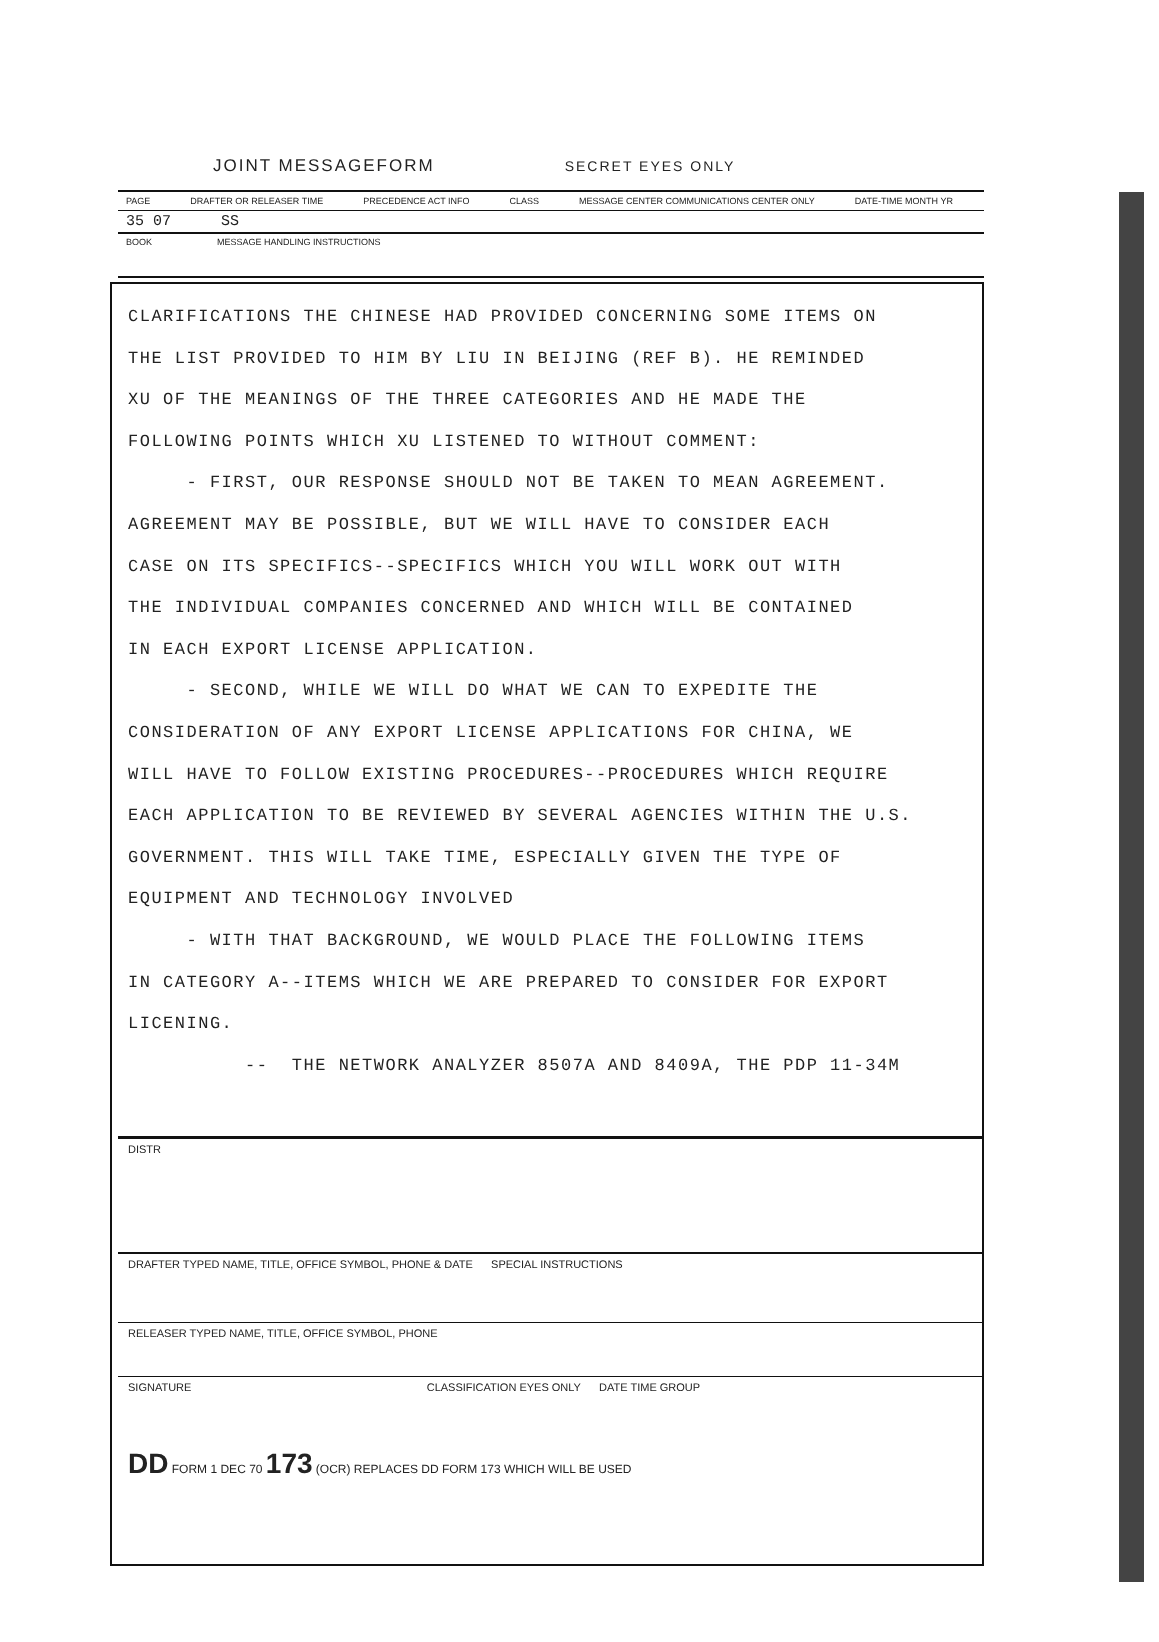JOINT MESSAGEFORM SECRET EYES ONLY
PAGE DRAFTER OR RELEASER TIME PRECEDENCE ACT INFO CLASS MESSAGE CENTER COMMUNICATIONS CENTER ONLY DATE-TIME MONTH YR
35 07 SS
BOOK MESSAGE HANDLING INSTRUCTIONS
CLARIFICATIONS THE CHINESE HAD PROVIDED CONCERNING SOME ITEMS ON THE LIST PROVIDED TO HIM BY LIU IN BEIJING (REF B). HE REMINDED XU OF THE MEANINGS OF THE THREE CATEGORIES AND HE MADE THE FOLLOWING POINTS WHICH XU LISTENED TO WITHOUT COMMENT: - FIRST, OUR RESPONSE SHOULD NOT BE TAKEN TO MEAN AGREEMENT. AGREEMENT MAY BE POSSIBLE, BUT WE WILL HAVE TO CONSIDER EACH CASE ON ITS SPECIFICS--SPECIFICS WHICH YOU WILL WORK OUT WITH THE INDIVIDUAL COMPANIES CONCERNED AND WHICH WILL BE CONTAINED IN EACH EXPORT LICENSE APPLICATION. - SECOND, WHILE WE WILL DO WHAT WE CAN TO EXPEDITE THE CONSIDERATION OF ANY EXPORT LICENSE APPLICATIONS FOR CHINA, WE WILL HAVE TO FOLLOW EXISTING PROCEDURES--PROCEDURES WHICH REQUIRE EACH APPLICATION TO BE REVIEWED BY SEVERAL AGENCIES WITHIN THE U.S. GOVERNMENT. THIS WILL TAKE TIME, ESPECIALLY GIVEN THE TYPE OF EQUIPMENT AND TECHNOLOGY INVOLVED - WITH THAT BACKGROUND, WE WOULD PLACE THE FOLLOWING ITEMS IN CATEGORY A--ITEMS WHICH WE ARE PREPARED TO CONSIDER FOR EXPORT LICENING. -- THE NETWORK ANALYZER 8507A AND 8409A, THE PDP 11-34M
DISTR
DRAFTER TYPED NAME, TITLE, OFFICE SYMBOL, PHONE & DATE SPECIAL INSTRUCTIONS
RELEASER TYPED NAME, TITLE, OFFICE SYMBOL, PHONE
SIGNATURE CLASSIFICATION EYES ONLY DATE TIME GROUP
DD FORM 1 DEC 70 173 (OCR) REPLACES DD FORM 173 WHICH WILL BE USED